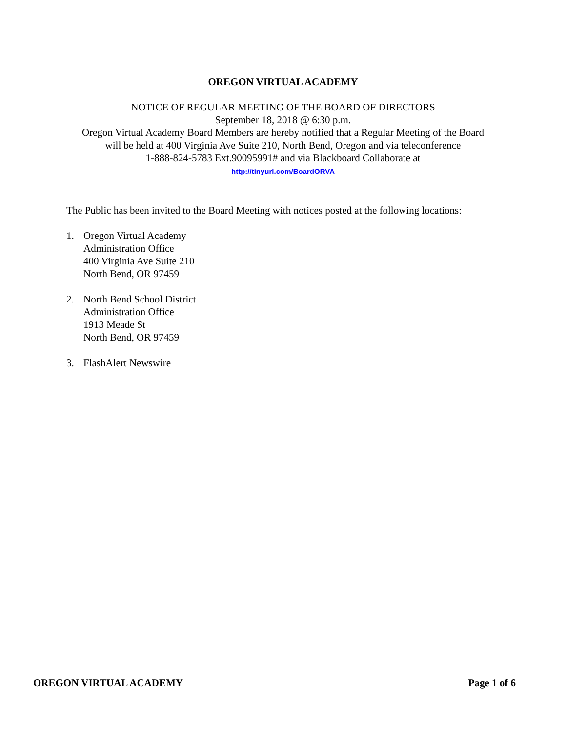OREGON VIRTUAL ACADEMY
NOTICE OF REGULAR MEETING OF THE BOARD OF DIRECTORS
September 18, 2018 @ 6:30 p.m.
Oregon Virtual Academy Board Members are hereby notified that a Regular Meeting of the Board
will be held at 400 Virginia Ave Suite 210, North Bend, Oregon and via teleconference
1-888-824-5783 Ext.90095991# and via Blackboard Collaborate at
http://tinyurl.com/BoardORVA
The Public has been invited to the Board Meeting with notices posted at the following locations:
1. Oregon Virtual Academy
Administration Office
400 Virginia Ave Suite 210
North Bend, OR 97459
2. North Bend School District
Administration Office
1913 Meade St
North Bend, OR 97459
3. FlashAlert Newswire
OREGON VIRTUAL ACADEMY Page 1 of 6